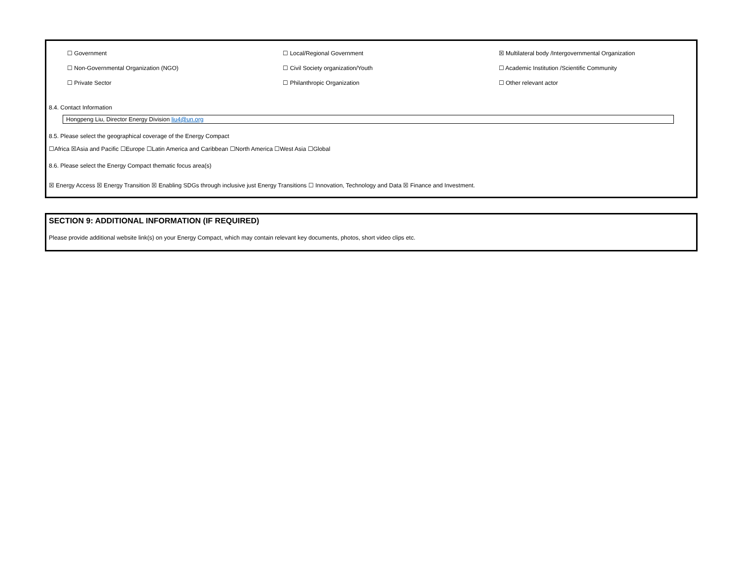| ☐ Government | ☐ Local/Regional Government | ☒ Multilateral body /Intergovernmental Organization |
| ☐ Non-Governmental Organization (NGO) | ☐ Civil Society organization/Youth | ☐ Academic Institution /Scientific Community |
| ☐ Private Sector | ☐ Philanthropic Organization | ☐ Other relevant actor |
8.4. Contact Information
Hongpeng Liu, Director Energy Division liu4@un.org
8.5. Please select the geographical coverage of the Energy Compact
☐Africa ☒Asia and Pacific ☐Europe ☐Latin America and Caribbean ☐North America ☐West Asia ☐Global
8.6. Please select the Energy Compact thematic focus area(s)
☒ Energy Access ☒ Energy Transition ☒ Enabling SDGs through inclusive just Energy Transitions ☐ Innovation, Technology and Data ☒ Finance and Investment.
SECTION 9: ADDITIONAL INFORMATION (IF REQUIRED)
Please provide additional website link(s) on your Energy Compact, which may contain relevant key documents, photos, short video clips etc.